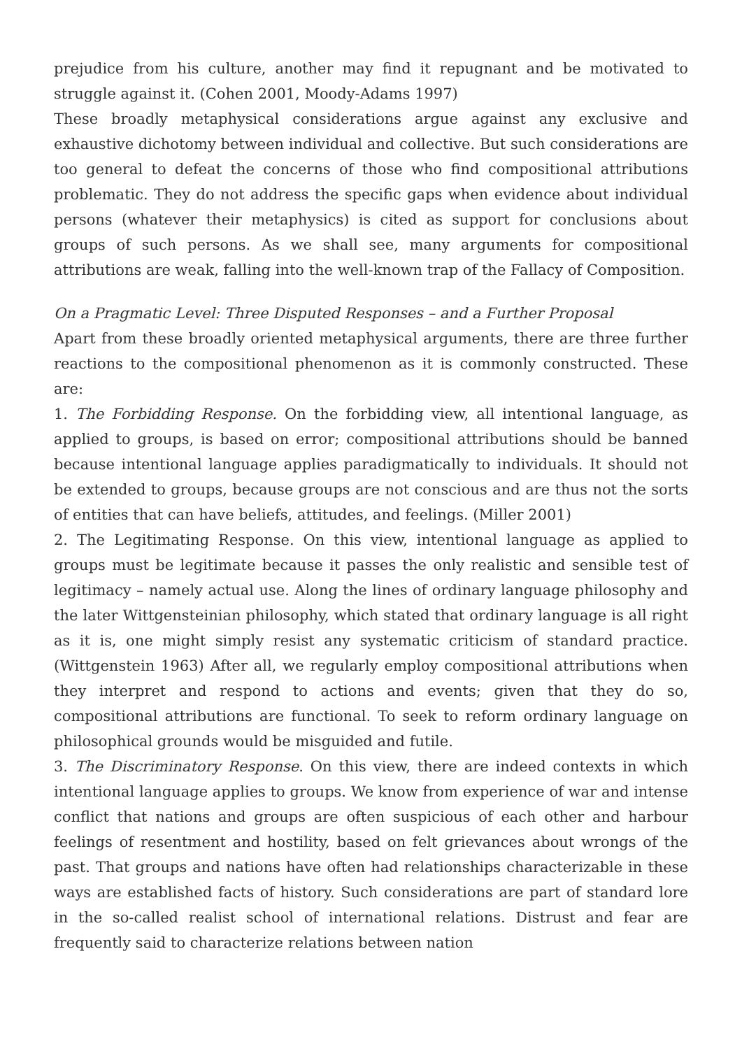prejudice from his culture, another may find it repugnant and be motivated to struggle against it. (Cohen 2001, Moody-Adams 1997)
These broadly metaphysical considerations argue against any exclusive and exhaustive dichotomy between individual and collective. But such considerations are too general to defeat the concerns of those who find compositional attributions problematic. They do not address the specific gaps when evidence about individual persons (whatever their metaphysics) is cited as support for conclusions about groups of such persons. As we shall see, many arguments for compositional attributions are weak, falling into the well-known trap of the Fallacy of Composition.
On a Pragmatic Level: Three Disputed Responses – and a Further Proposal
Apart from these broadly oriented metaphysical arguments, there are three further reactions to the compositional phenomenon as it is commonly constructed. These are:
1. The Forbidding Response. On the forbidding view, all intentional language, as applied to groups, is based on error; compositional attributions should be banned because intentional language applies paradigmatically to individuals. It should not be extended to groups, because groups are not conscious and are thus not the sorts of entities that can have beliefs, attitudes, and feelings. (Miller 2001)
2. The Legitimating Response. On this view, intentional language as applied to groups must be legitimate because it passes the only realistic and sensible test of legitimacy – namely actual use. Along the lines of ordinary language philosophy and the later Wittgensteinian philosophy, which stated that ordinary language is all right as it is, one might simply resist any systematic criticism of standard practice. (Wittgenstein 1963) After all, we regularly employ compositional attributions when they interpret and respond to actions and events; given that they do so, compositional attributions are functional. To seek to reform ordinary language on philosophical grounds would be misguided and futile.
3. The Discriminatory Response. On this view, there are indeed contexts in which intentional language applies to groups. We know from experience of war and intense conflict that nations and groups are often suspicious of each other and harbour feelings of resentment and hostility, based on felt grievances about wrongs of the past. That groups and nations have often had relationships characterizable in these ways are established facts of history. Such considerations are part of standard lore in the so-called realist school of international relations. Distrust and fear are frequently said to characterize relations between nation